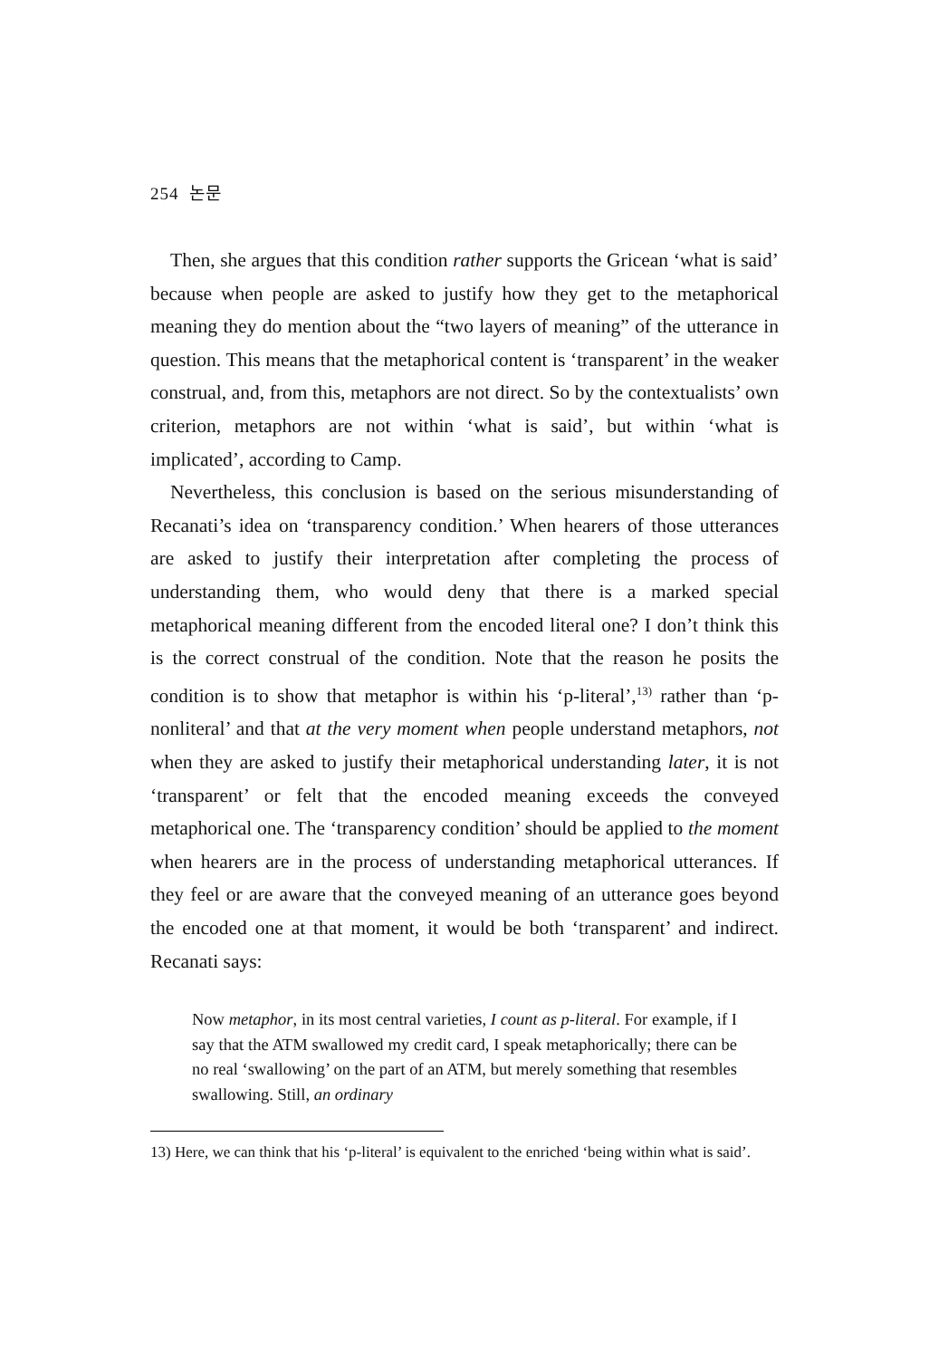254 논문
Then, she argues that this condition rather supports the Gricean ‘what is said’ because when people are asked to justify how they get to the metaphorical meaning they do mention about the “two layers of meaning” of the utterance in question. This means that the metaphorical content is ‘transparent’ in the weaker construal, and, from this, metaphors are not direct. So by the contextualists’ own criterion, metaphors are not within ‘what is said’, but within ‘what is implicated’, according to Camp.
Nevertheless, this conclusion is based on the serious misunderstanding of Recanati’s idea on ‘transparency condition.’ When hearers of those utterances are asked to justify their interpretation after completing the process of understanding them, who would deny that there is a marked special metaphorical meaning different from the encoded literal one? I don’t think this is the correct construal of the condition. Note that the reason he posits the condition is to show that metaphor is within his ‘p-literal’,<sup>13)</sup> rather than ‘p-nonliteral’ and that at the very moment when people understand metaphors, not when they are asked to justify their metaphorical understanding later, it is not ‘transparent’ or felt that the encoded meaning exceeds the conveyed metaphorical one. The ‘transparency condition’ should be applied to the moment when hearers are in the process of understanding metaphorical utterances. If they feel or are aware that the conveyed meaning of an utterance goes beyond the encoded one at that moment, it would be both ‘transparent’ and indirect. Recanati says:
Now metaphor, in its most central varieties, I count as p-literal. For example, if I say that the ATM swallowed my credit card, I speak metaphorically; there can be no real ‘swallowing’ on the part of an ATM, but merely something that resembles swallowing. Still, an ordinary
13) Here, we can think that his ‘p-literal’ is equivalent to the enriched ‘being within what is said’.